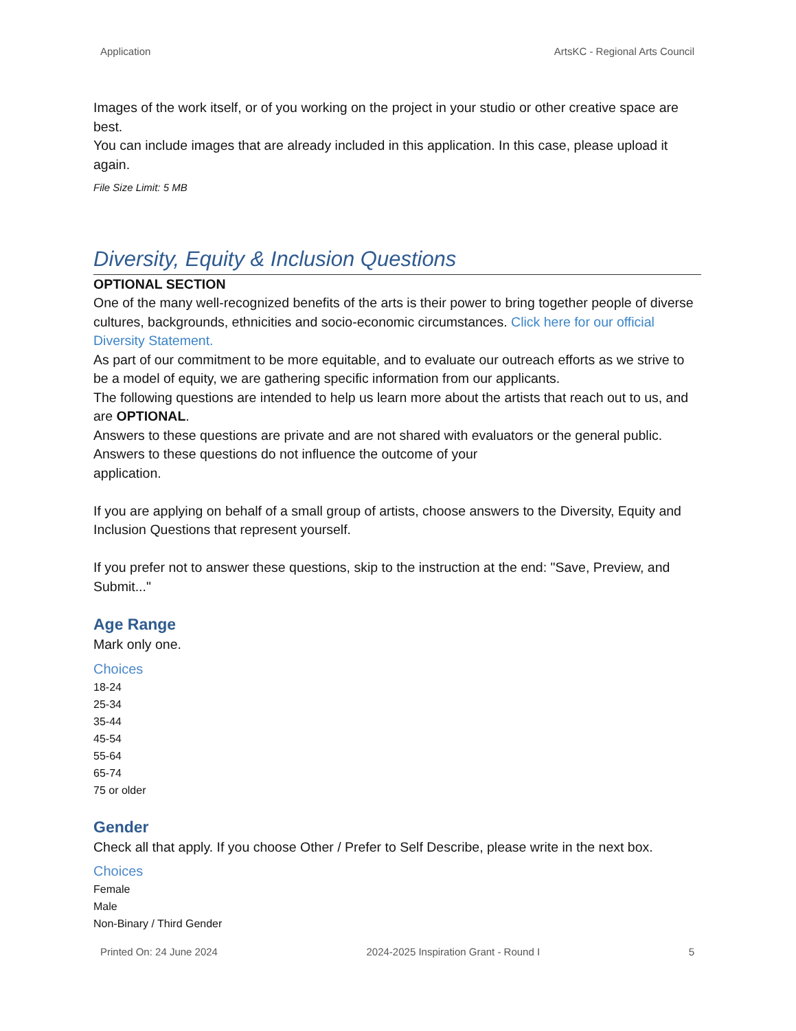Application ArtsKC - Regional Arts Council
Images of the work itself, or of you working on the project in your studio or other creative space are best.
You can include images that are already included in this application. In this case, please upload it again.
File Size Limit: 5 MB
Diversity, Equity & Inclusion Questions
OPTIONAL SECTION
One of the many well-recognized benefits of the arts is their power to bring together people of diverse cultures, backgrounds, ethnicities and socio-economic circumstances. Click here for our official Diversity Statement.
As part of our commitment to be more equitable, and to evaluate our outreach efforts as we strive to be a model of equity, we are gathering specific information from our applicants.
The following questions are intended to help us learn more about the artists that reach out to us, and are OPTIONAL.
Answers to these questions are private and are not shared with evaluators or the general public. Answers to these questions do not influence the outcome of your
application.
If you are applying on behalf of a small group of artists, choose answers to the Diversity, Equity and Inclusion Questions that represent yourself.
If you prefer not to answer these questions, skip to the instruction at the end: "Save, Preview, and Submit..."
Age Range
Mark only one.
Choices
18-24
25-34
35-44
45-54
55-64
65-74
75 or older
Gender
Check all that apply. If you choose Other / Prefer to Self Describe, please write in the next box.
Choices
Female
Male
Non-Binary / Third Gender
Printed On: 24 June 2024 2024-2025 Inspiration Grant - Round I 5